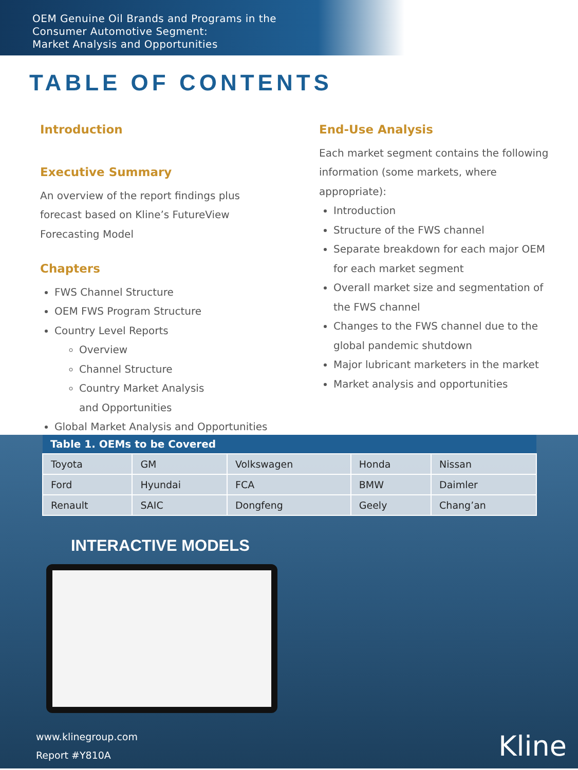OEM Genuine Oil Brands and Programs in the
Consumer Automotive Segment:
Market Analysis and Opportunities
TABLE OF CONTENTS
Introduction
Executive Summary
An overview of the report findings plus
forecast based on Kline’s FutureView
Forecasting Model
Chapters
FWS Channel Structure
OEM FWS Program Structure
Country Level Reports
Overview
Channel Structure
Country Market Analysis
and Opportunities
Global Market Analysis and Opportunities
End-Use Analysis
Each market segment contains the following information (some markets, where appropriate):
Introduction
Structure of the FWS channel
Separate breakdown for each major OEM for each market segment
Overall market size and segmentation of the FWS channel
Changes to the FWS channel due to the global pandemic shutdown
Major lubricant marketers in the market
Market analysis and opportunities
| Table 1. OEMs to be Covered | | | | |
| --- | --- | --- | --- | --- |
| Toyota | GM | Volkswagen | Honda | Nissan |
| Ford | Hyundai | FCA | BMW | Daimler |
| Renault | SAIC | Dongfeng | Geely | Chang’an |
INTERACTIVE MODELS
www.klinegroup.com
Report #Y810A
Kline